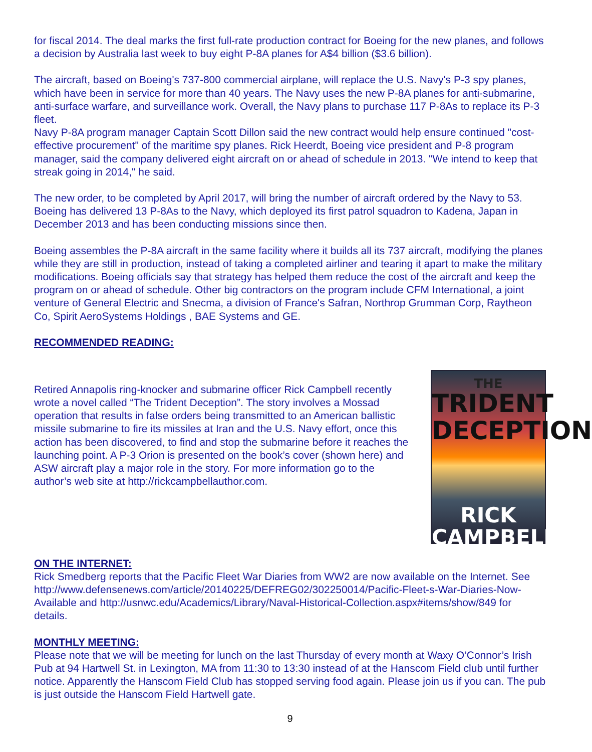for fiscal 2014. The deal marks the first full-rate production contract for Boeing for the new planes, and follows a decision by Australia last week to buy eight P-8A planes for A$4 billion ($3.6 billion).
The aircraft, based on Boeing's 737-800 commercial airplane, will replace the U.S. Navy's P-3 spy planes, which have been in service for more than 40 years. The Navy uses the new P-8A planes for anti-submarine, anti-surface warfare, and surveillance work. Overall, the Navy plans to purchase 117 P-8As to replace its P-3 fleet.
Navy P-8A program manager Captain Scott Dillon said the new contract would help ensure continued "cost-effective procurement" of the maritime spy planes. Rick Heerdt, Boeing vice president and P-8 program manager, said the company delivered eight aircraft on or ahead of schedule in 2013. "We intend to keep that streak going in 2014," he said.
The new order, to be completed by April 2017, will bring the number of aircraft ordered by the Navy to 53. Boeing has delivered 13 P-8As to the Navy, which deployed its first patrol squadron to Kadena, Japan in December 2013 and has been conducting missions since then.
Boeing assembles the P-8A aircraft in the same facility where it builds all its 737 aircraft, modifying the planes while they are still in production, instead of taking a completed airliner and tearing it apart to make the military modifications. Boeing officials say that strategy has helped them reduce the cost of the aircraft and keep the program on or ahead of schedule. Other big contractors on the program include CFM International, a joint venture of General Electric and Snecma, a division of France's Safran, Northrop Grumman Corp, Raytheon Co, Spirit AeroSystems Holdings , BAE Systems and GE.
RECOMMENDED READING:
Retired Annapolis ring-knocker and submarine officer Rick Campbell recently wrote a novel called “The Trident Deception”. The story involves a Mossad operation that results in false orders being transmitted to an American ballistic missile submarine to fire its missiles at Iran and the U.S. Navy effort, once this action has been discovered, to find and stop the submarine before it reaches the launching point. A P-3 Orion is presented on the book’s cover (shown here) and ASW aircraft play a major role in the story. For more information go to the author’s web site at http://rickcampbellauthor.com.
THE
TRIDENT DECEPTION
RICK CAMPBELL
ON THE INTERNET:
Rick Smedberg reports that the Pacific Fleet War Diaries from WW2 are now available on the Internet. See http://www.defensenews.com/article/20140225/DEFREG02/302250014/Pacific-Fleet-s-War-Diaries-Now-Available and http://usnwc.edu/Academics/Library/Naval-Historical-Collection.aspx#items/show/849 for details.
MONTHLY MEETING:
Please note that we will be meeting for lunch on the last Thursday of every month at Waxy O’Connor’s Irish Pub at 94 Hartwell St. in Lexington, MA from 11:30 to 13:30 instead of at the Hanscom Field club until further notice. Apparently the Hanscom Field Club has stopped serving food again. Please join us if you can. The pub is just outside the Hanscom Field Hartwell gate.
9